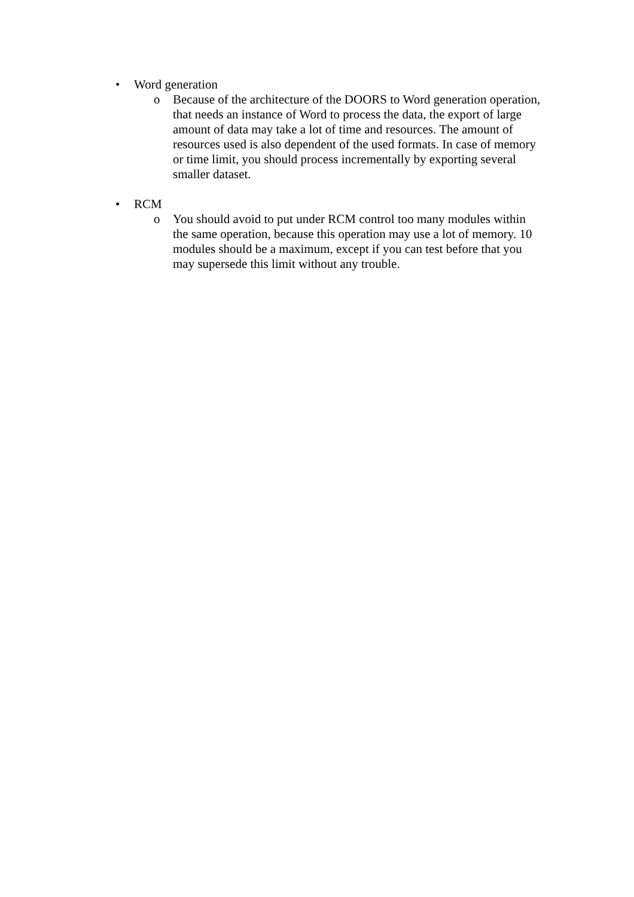• Word generation
o Because of the architecture of the DOORS to Word generation operation, that needs an instance of Word to process the data, the export of large amount of data may take a lot of time and resources. The amount of resources used is also dependent of the used formats. In case of memory or time limit, you should process incrementally by exporting several smaller dataset.
• RCM
o You should avoid to put under RCM control too many modules within the same operation, because this operation may use a lot of memory. 10 modules should be a maximum, except if you can test before that you may supersede this limit without any trouble.